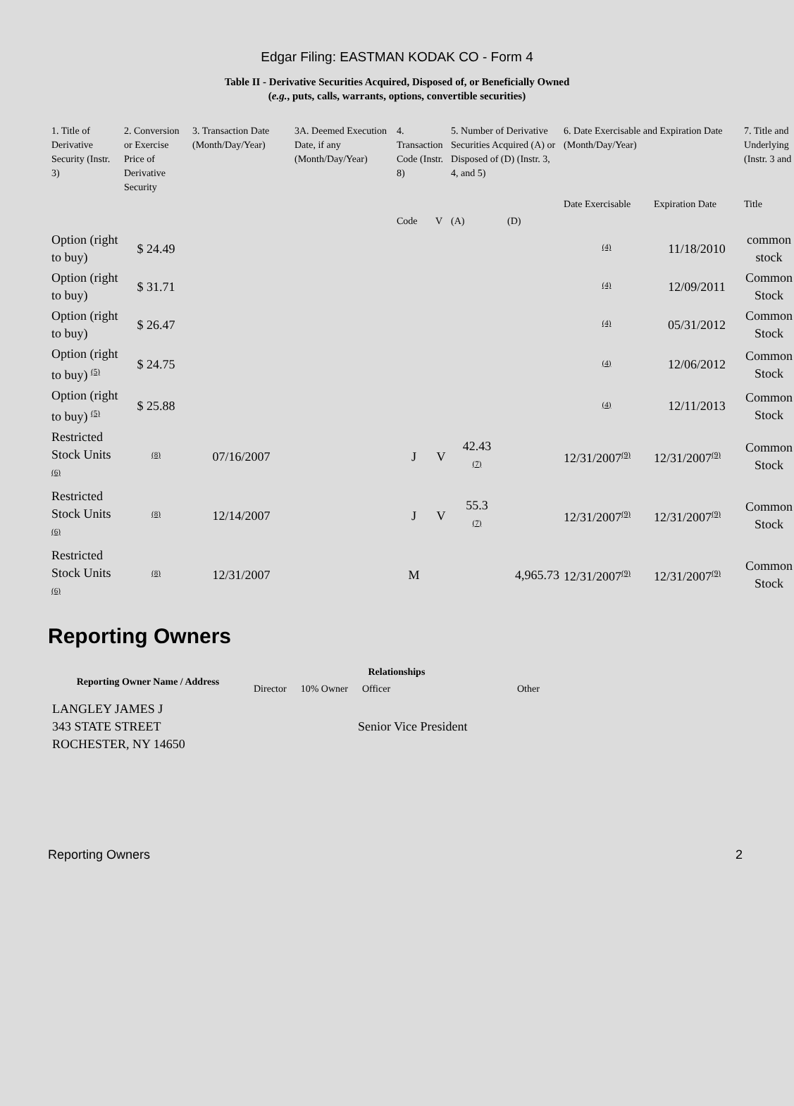Edgar Filing: EASTMAN KODAK CO - Form 4
Table II - Derivative Securities Acquired, Disposed of, or Beneficially Owned
(e.g., puts, calls, warrants, options, convertible securities)
| 1. Title of Derivative Security (Instr. 3) | 2. Conversion or Exercise Price of Derivative Security | 3. Transaction Date (Month/Day/Year) | 3A. Deemed Execution Date, if any (Month/Day/Year) | 4. Transaction Code (Instr. 8) | | 5. Number of Derivative Securities Acquired (A) or Disposed of (D) (Instr. 3, 4, and 5) | | 6. Date Exercisable and Expiration Date (Month/Day/Year) | | 7. Title and Underlying (Instr. 3 and |
| --- | --- | --- | --- | --- | --- | --- | --- | --- | --- | --- |
| | | | | | | | | Date Exercisable | Expiration Date | Title |
| | | | | Code | V | (A) | (D) | | | |
| Option (right to buy) | $ 24.49 | | | | | | | <sup>(4)</sup> | 11/18/2010 | common stock |
| Option (right to buy) | $ 31.71 | | | | | | | <sup>(4)</sup> | 12/09/2011 | Common Stock |
| Option (right to buy) | $ 26.47 | | | | | | | <sup>(4)</sup> | 05/31/2012 | Common Stock |
| Option (right to buy) <sup>(5)</sup> | $ 24.75 | | | | | | | <sup>(4)</sup> | 12/06/2012 | Common Stock |
| Option (right to buy) <sup>(5)</sup> | $ 25.88 | | | | | | | <sup>(4)</sup> | 12/11/2013 | Common Stock |
| Restricted Stock Units <sup>(6)</sup> | <sup>(8)</sup> | 07/16/2007 | | J | V | 42.43 <sup>(7)</sup> | | 12/31/2007<sup>(9)</sup> | 12/31/2007<sup>(9)</sup> | Common Stock |
| Restricted Stock Units <sup>(6)</sup> | <sup>(8)</sup> | 12/14/2007 | | J | V | 55.3 <sup>(7)</sup> | | 12/31/2007<sup>(9)</sup> | 12/31/2007<sup>(9)</sup> | Common Stock |
| Restricted Stock Units <sup>(6)</sup> | <sup>(8)</sup> | 12/31/2007 | | M | | | 4,965.73 | 12/31/2007<sup>(9)</sup> | 12/31/2007<sup>(9)</sup> | Common Stock |
Reporting Owners
| Reporting Owner Name / Address | Relationships | | | |
| --- | --- | --- | --- | --- |
| | Director | 10% Owner | Officer | Other |
| LANGLEY JAMES J 343 STATE STREET ROCHESTER, NY 14650 | | | Senior Vice President | |
Reporting Owners 2